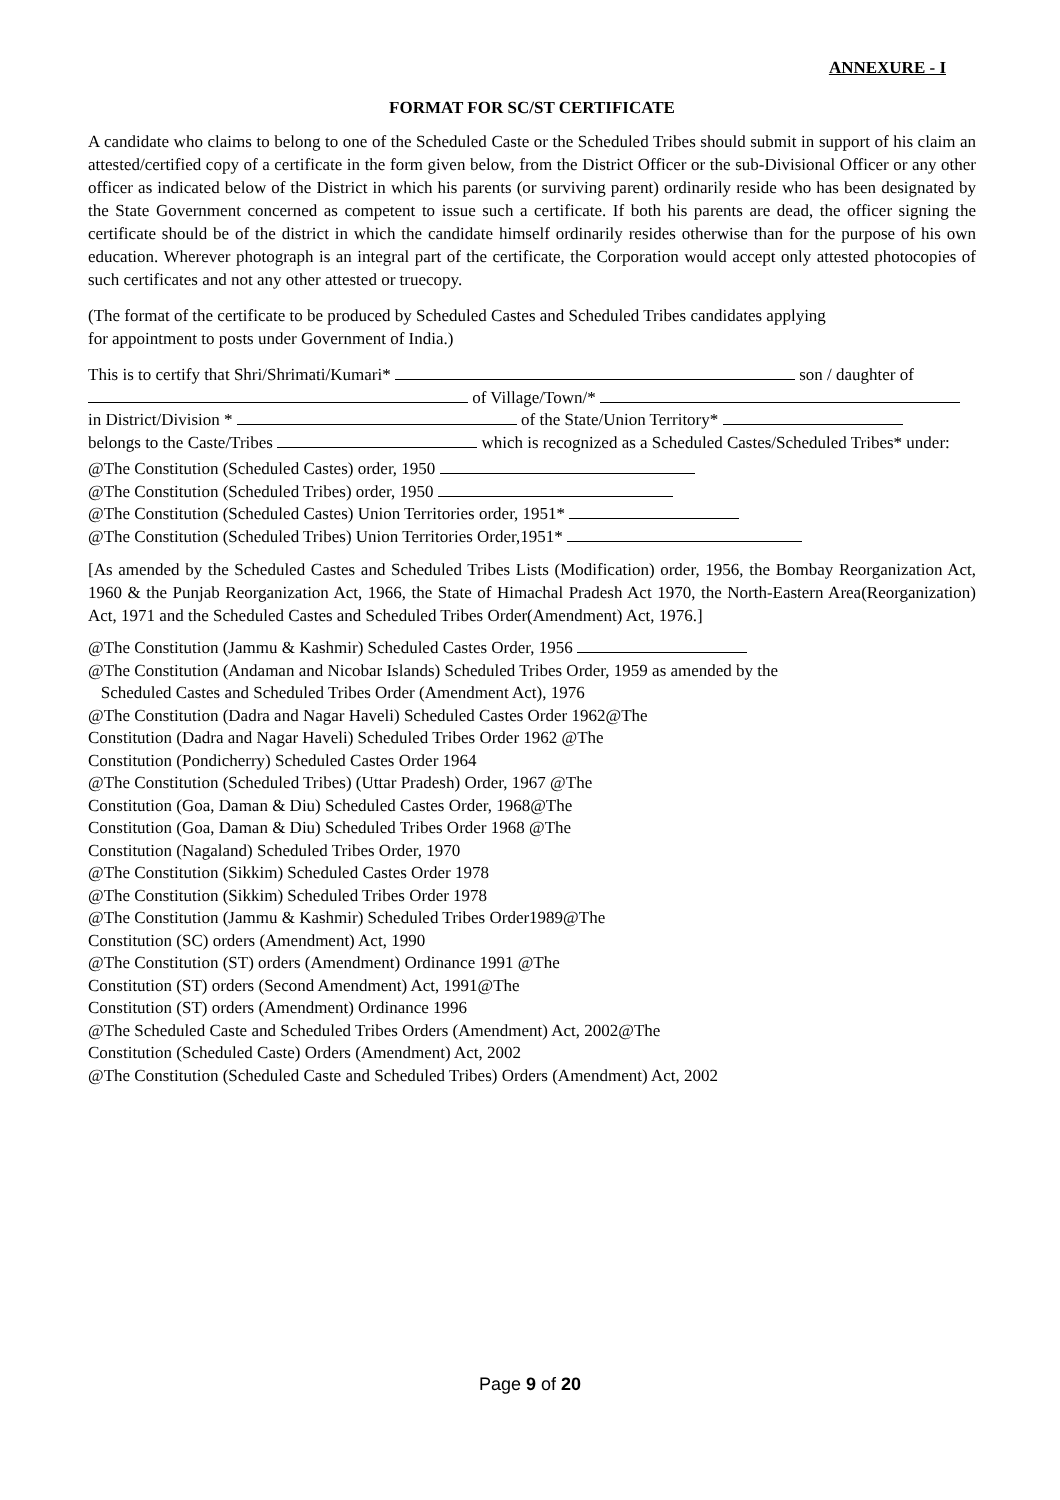ANNEXURE - I
FORMAT FOR SC/ST CERTIFICATE
A candidate who claims to belong to one of the Scheduled Caste or the Scheduled Tribes should submit in support of his claim an attested/certified copy of a certificate in the form given below, from the District Officer or the sub-Divisional Officer or any other officer as indicated below of the District in which his parents (or surviving parent) ordinarily reside who has been designated by the State Government concerned as competent to issue such a certificate. If both his parents are dead, the officer signing the certificate should be of the district in which the candidate himself ordinarily resides otherwise than for the purpose of his own education. Wherever photograph is an integral part of the certificate, the Corporation would accept only attested photocopies of such certificates and not any other attested or truecopy.
(The format of the certificate to be produced by Scheduled Castes and Scheduled Tribes candidates applying
for appointment to posts under Government of India.)
This is to certify that Shri/Shrimati/Kumari* son / daughter of
of Village/Town/*
in District/Division * of the State/Union Territory*
belongs to the Caste/Tribes which is recognized as a Scheduled Castes/Scheduled Tribes* under:
@The Constitution (Scheduled Castes) order, 1950
@The Constitution (Scheduled Tribes) order, 1950
@The Constitution (Scheduled Castes) Union Territories order, 1951*
@The Constitution (Scheduled Tribes) Union Territories Order,1951*
[As amended by the Scheduled Castes and Scheduled Tribes Lists (Modification) order, 1956, the Bombay Reorganization Act, 1960 & the Punjab Reorganization Act, 1966, the State of Himachal Pradesh Act 1970, the North-Eastern Area(Reorganization) Act, 1971 and the Scheduled Castes and Scheduled Tribes Order(Amendment) Act, 1976.]
@The Constitution (Jammu & Kashmir) Scheduled Castes Order, 1956
@The Constitution (Andaman and Nicobar Islands) Scheduled Tribes Order, 1959 as amended by the
Scheduled Castes and Scheduled Tribes Order (Amendment Act), 1976
@The Constitution (Dadra and Nagar Haveli) Scheduled Castes Order 1962@The
Constitution (Dadra and Nagar Haveli) Scheduled Tribes Order 1962 @The
Constitution (Pondicherry) Scheduled Castes Order 1964
@The Constitution (Scheduled Tribes) (Uttar Pradesh) Order, 1967 @The
Constitution (Goa, Daman & Diu) Scheduled Castes Order, 1968@The
Constitution (Goa, Daman & Diu) Scheduled Tribes Order 1968 @The
Constitution (Nagaland) Scheduled Tribes Order, 1970
@The Constitution (Sikkim) Scheduled Castes Order 1978
@The Constitution (Sikkim) Scheduled Tribes Order 1978
@The Constitution (Jammu & Kashmir) Scheduled Tribes Order1989@The
Constitution (SC) orders (Amendment) Act, 1990
@The Constitution (ST) orders (Amendment) Ordinance 1991 @The
Constitution (ST) orders (Second Amendment) Act, 1991@The
Constitution (ST) orders (Amendment) Ordinance 1996
@The Scheduled Caste and Scheduled Tribes Orders (Amendment) Act, 2002@The
Constitution (Scheduled Caste) Orders (Amendment) Act, 2002
@The Constitution (Scheduled Caste and Scheduled Tribes) Orders (Amendment) Act, 2002
Page 9 of 20